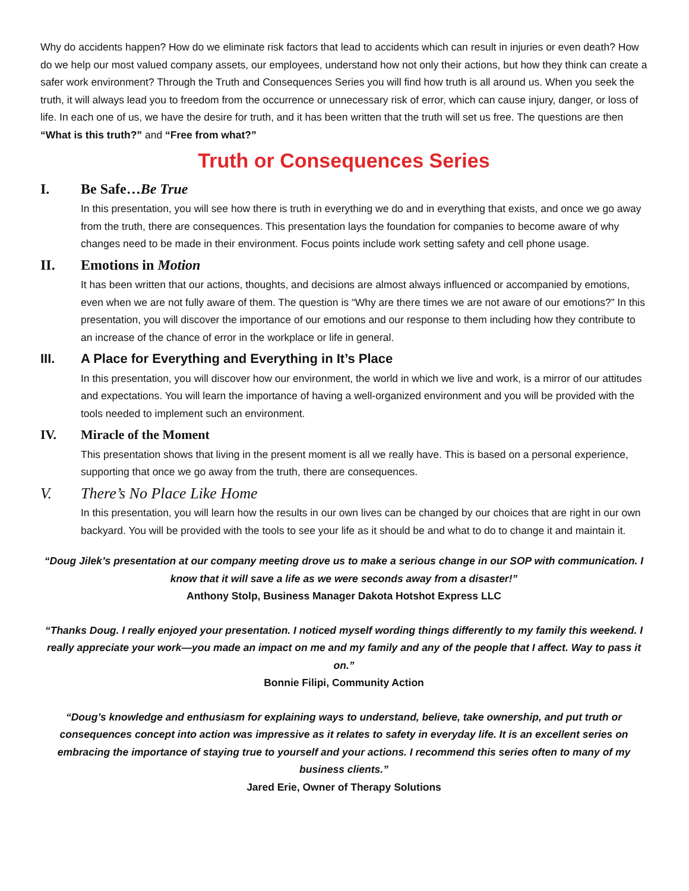Why do accidents happen? How do we eliminate risk factors that lead to accidents which can result in injuries or even death? How do we help our most valued company assets, our employees, understand how not only their actions, but how they think can create a safer work environment? Through the Truth and Consequences Series you will find how truth is all around us. When you seek the truth, it will always lead you to freedom from the occurrence or unnecessary risk of error, which can cause injury, danger, or loss of life. In each one of us, we have the desire for truth, and it has been written that the truth will set us free. The questions are then “What is this truth?” and “Free from what?”
Truth or Consequences Series
I. Be Safe…Be True
In this presentation, you will see how there is truth in everything we do and in everything that exists, and once we go away from the truth, there are consequences. This presentation lays the foundation for companies to become aware of why changes need to be made in their environment. Focus points include work setting safety and cell phone usage.
II. Emotions in Motion
It has been written that our actions, thoughts, and decisions are almost always influenced or accompanied by emotions, even when we are not fully aware of them. The question is “Why are there times we are not aware of our emotions?” In this presentation, you will discover the importance of our emotions and our response to them including how they contribute to an increase of the chance of error in the workplace or life in general.
III. A Place for Everything and Everything in It’s Place
In this presentation, you will discover how our environment, the world in which we live and work, is a mirror of our attitudes and expectations. You will learn the importance of having a well-organized environment and you will be provided with the tools needed to implement such an environment.
IV. Miracle of the Moment
This presentation shows that living in the present moment is all we really have. This is based on a personal experience, supporting that once we go away from the truth, there are consequences.
V. There’s No Place Like Home
In this presentation, you will learn how the results in our own lives can be changed by our choices that are right in our own backyard. You will be provided with the tools to see your life as it should be and what to do to change it and maintain it.
“Doug Jilek’s presentation at our company meeting drove us to make a serious change in our SOP with communication. I know that it will save a life as we were seconds away from a disaster!”
Anthony Stolp, Business Manager Dakota Hotshot Express LLC
“Thanks Doug. I really enjoyed your presentation. I noticed myself wording things differently to my family this weekend. I really appreciate your work—you made an impact on me and my family and any of the people that I affect. Way to pass it on.”
Bonnie Filipi, Community Action
“Doug’s knowledge and enthusiasm for explaining ways to understand, believe, take ownership, and put truth or consequences concept into action was impressive as it relates to safety in everyday life. It is an excellent series on embracing the importance of staying true to yourself and your actions. I recommend this series often to many of my business clients.”
Jared Erie, Owner of Therapy Solutions